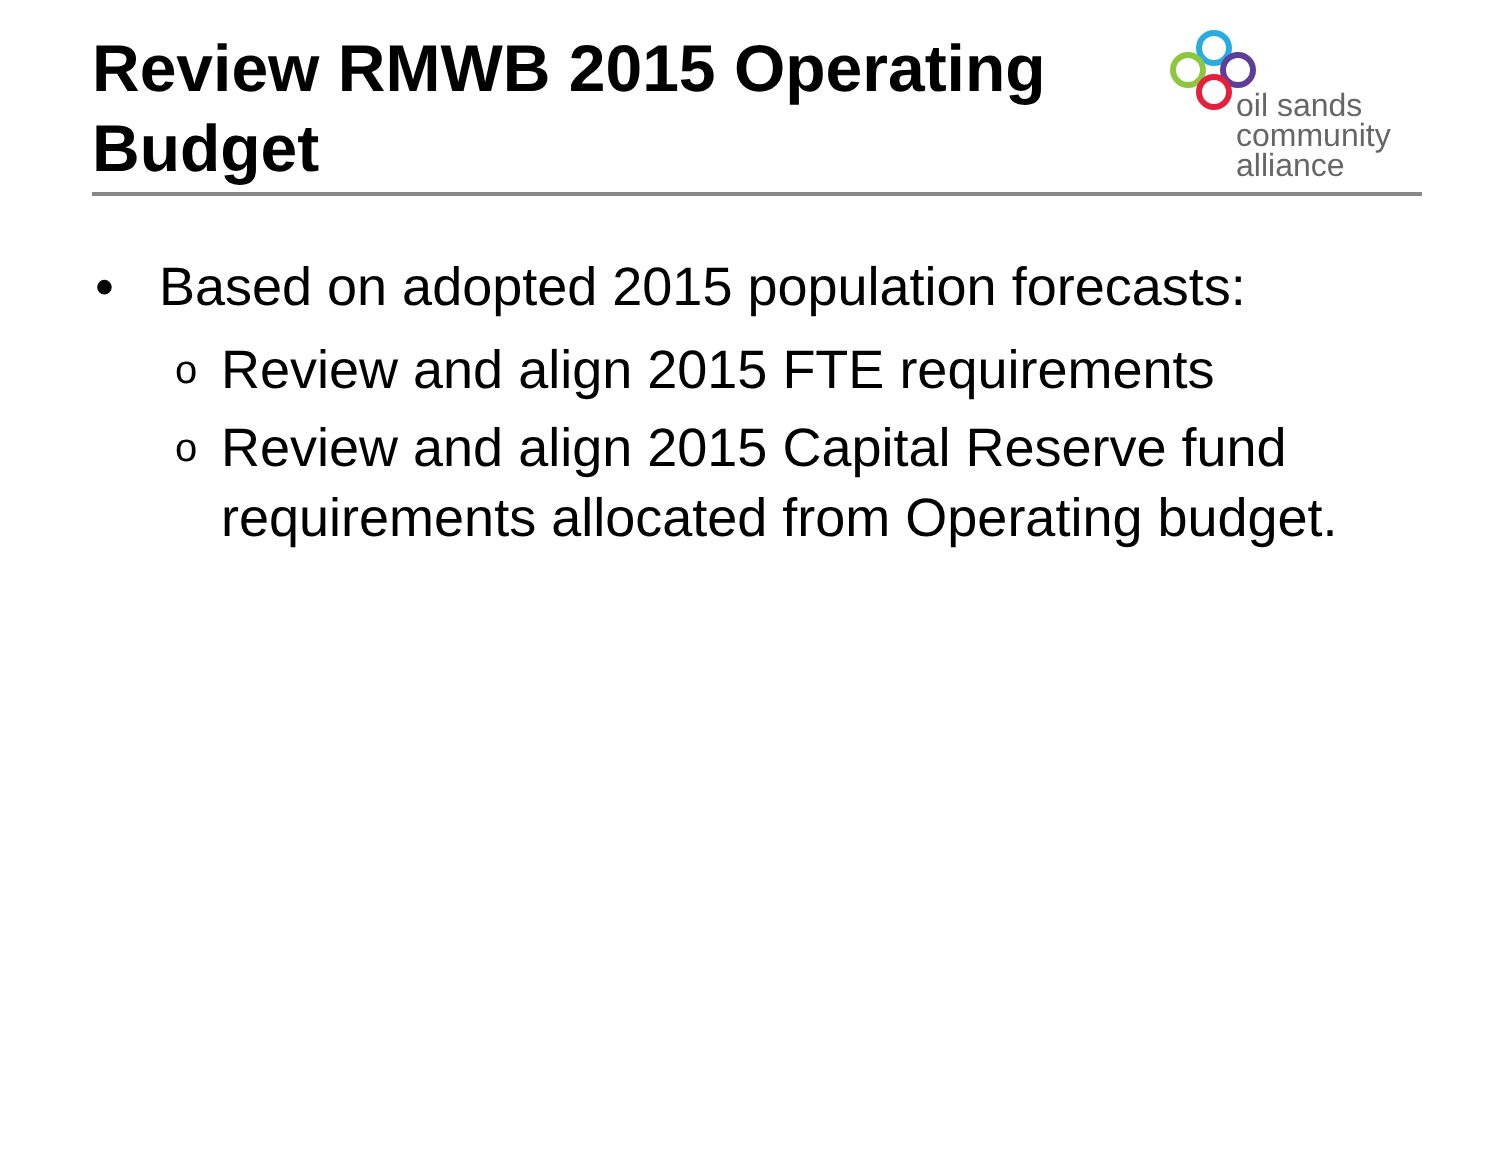Review RMWB 2015 Operating Budget
oil sands
community
alliance
• Based on adopted 2015 population forecasts:
o Review and align 2015 FTE requirements
o Review and align 2015 Capital Reserve fund requirements allocated from Operating budget.